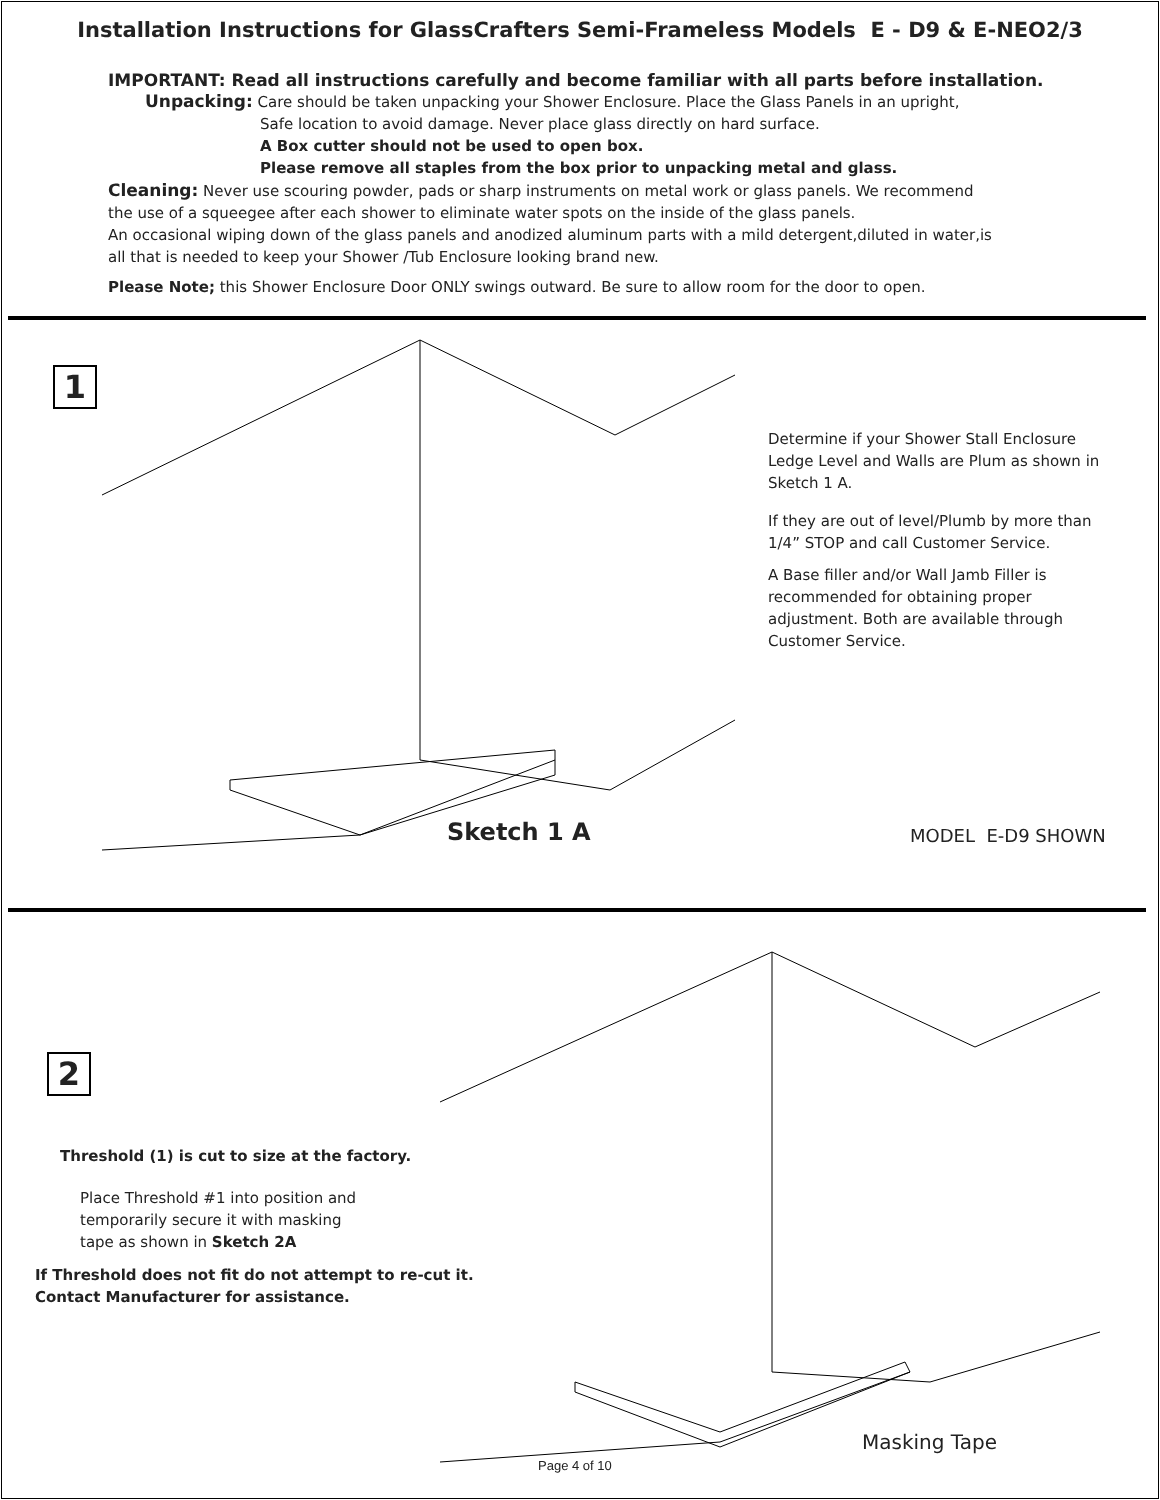Installation Instructions for GlassCrafters Semi-Frameless Models E - D9 & E-NEO2/3
IMPORTANT: Read all instructions carefully and become familiar with all parts before installation.
Unpacking: Care should be taken unpacking your Shower Enclosure. Place the Glass Panels in an upright,
Safe location to avoid damage. Never place glass directly on hard surface.
A Box cutter should not be used to open box.
Please remove all staples from the box prior to unpacking metal and glass.
Cleaning: Never use scouring powder, pads or sharp instruments on metal work or glass panels. We recommend
the use of a squeegee after each shower to eliminate water spots on the inside of the glass panels.
An occasional wiping down of the glass panels and anodized aluminum parts with a mild detergent,diluted in water,is
all that is needed to keep your Shower /Tub Enclosure looking brand new.
Please Note; this Shower Enclosure Door ONLY swings outward. Be sure to allow room for the door to open.
1
Sketch 1 A
Determine if your Shower Stall Enclosure Ledge Level and Walls are Plum as shown in Sketch 1 A.
If they are out of level/Plumb by more than 1/4” STOP and call Customer Service.
A Base filler and/or Wall Jamb Filler is recommended for obtaining proper adjustment. Both are available through Customer Service.
MODEL E-D9 SHOWN
2
Threshold (1) is cut to size at the factory.
Place Threshold #1 into position and temporarily secure it with masking tape as shown in Sketch 2A
If Threshold does not fit do not attempt to re-cut it.
Contact Manufacturer for assistance.
Masking Tape
Page 4 of 10